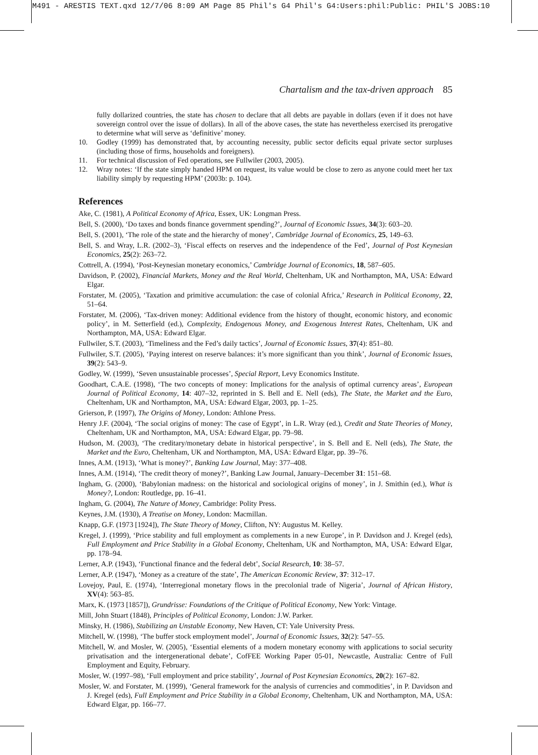M491 - ARESTIS TEXT.qxd 12/7/06 8:09 AM Page 85 Phil's G4 Phil's G4:Users:phil:Public: PHIL'S JOBS:10
Chartalism and the tax-driven approach 85
fully dollarized countries, the state has chosen to declare that all debts are payable in dollars (even if it does not have sovereign control over the issue of dollars). In all of the above cases, the state has nevertheless exercised its prerogative to determine what will serve as ‘definitive’ money.
10. Godley (1999) has demonstrated that, by accounting necessity, public sector deficits equal private sector surpluses (including those of firms, households and foreigners).
11. For technical discussion of Fed operations, see Fullwiler (2003, 2005).
12. Wray notes: ‘If the state simply handed HPM on request, its value would be close to zero as anyone could meet her tax liability simply by requesting HPM’ (2003b: p. 104).
References
Ake, C. (1981), A Political Economy of Africa, Essex, UK: Longman Press.
Bell, S. (2000), ‘Do taxes and bonds finance government spending?’, Journal of Economic Issues, 34(3): 603–20.
Bell, S. (2001), ‘The role of the state and the hierarchy of money’, Cambridge Journal of Economics, 25, 149–63.
Bell, S. and Wray, L.R. (2002–3), ‘Fiscal effects on reserves and the independence of the Fed’, Journal of Post Keynesian Economics, 25(2): 263–72.
Cottrell, A. (1994), ‘Post-Keynesian monetary economics,’ Cambridge Journal of Economics, 18, 587–605.
Davidson, P. (2002), Financial Markets, Money and the Real World, Cheltenham, UK and Northampton, MA, USA: Edward Elgar.
Forstater, M. (2005), ‘Taxation and primitive accumulation: the case of colonial Africa,’ Research in Political Economy, 22, 51–64.
Forstater, M. (2006), ‘Tax-driven money: Additional evidence from the history of thought, economic history, and economic policy’, in M. Setterfield (ed.), Complexity, Endogenous Money, and Exogenous Interest Rates, Cheltenham, UK and Northampton, MA, USA: Edward Elgar.
Fullwiler, S.T. (2003), ‘Timeliness and the Fed’s daily tactics’, Journal of Economic Issues, 37(4): 851–80.
Fullwiler, S.T. (2005), ‘Paying interest on reserve balances: it’s more significant than you think’, Journal of Economic Issues, 39(2): 543–9.
Godley, W. (1999), ‘Seven unsustainable processes’, Special Report, Levy Economics Institute.
Goodhart, C.A.E. (1998), ‘The two concepts of money: Implications for the analysis of optimal currency areas’, European Journal of Political Economy, 14: 407–32, reprinted in S. Bell and E. Nell (eds), The State, the Market and the Euro, Cheltenham, UK and Northampton, MA, USA: Edward Elgar, 2003, pp. 1–25.
Grierson, P. (1997), The Origins of Money, London: Athlone Press.
Henry J.F. (2004), ‘The social origins of money: The case of Egypt’, in L.R. Wray (ed.), Credit and State Theories of Money, Cheltenham, UK and Northampton, MA, USA: Edward Elgar, pp. 79–98.
Hudson, M. (2003), ‘The creditary/monetary debate in historical perspective’, in S. Bell and E. Nell (eds), The State, the Market and the Euro, Cheltenham, UK and Northampton, MA, USA: Edward Elgar, pp. 39–76.
Innes, A.M. (1913), ‘What is money?’, Banking Law Journal, May: 377–408.
Innes, A.M. (1914), ‘The credit theory of money?’, Banking Law Journal, January–December 31: 151–68.
Ingham, G. (2000), ‘Babylonian madness: on the historical and sociological origins of money’, in J. Smithin (ed.), What is Money?, London: Routledge, pp. 16–41.
Ingham, G. (2004), The Nature of Money, Cambridge: Polity Press.
Keynes, J.M. (1930), A Treatise on Money, London: Macmillan.
Knapp, G.F. (1973 [1924]), The State Theory of Money, Clifton, NY: Augustus M. Kelley.
Kregel, J. (1999), ‘Price stability and full employment as complements in a new Europe’, in P. Davidson and J. Kregel (eds), Full Employment and Price Stability in a Global Economy, Cheltenham, UK and Northampton, MA, USA: Edward Elgar, pp. 178–94.
Lerner, A.P. (1943), ‘Functional finance and the federal debt’, Social Research, 10: 38–57.
Lerner, A.P. (1947), ‘Money as a creature of the state’, The American Economic Review, 37: 312–17.
Lovejoy, Paul, E. (1974), ‘Interregional monetary flows in the precolonial trade of Nigeria’, Journal of African History, XV(4): 563–85.
Marx, K. (1973 [1857]), Grundrisse: Foundations of the Critique of Political Economy, New York: Vintage.
Mill, John Stuart (1848), Principles of Political Economy, London: J.W. Parker.
Minsky, H. (1986), Stabilizing an Unstable Economy, New Haven, CT: Yale University Press.
Mitchell, W. (1998), ‘The buffer stock employment model’, Journal of Economic Issues, 32(2): 547–55.
Mitchell, W. and Mosler, W. (2005), ‘Essential elements of a modern monetary economy with applications to social security privatisation and the intergenerational debate’, CofFEE Working Paper 05-01, Newcastle, Australia: Centre of Full Employment and Equity, February.
Mosler, W. (1997–98), ‘Full employment and price stability’, Journal of Post Keynesian Economics, 20(2): 167–82.
Mosler, W. and Forstater, M. (1999), ‘General framework for the analysis of currencies and commodities’, in P. Davidson and J. Kregel (eds), Full Employment and Price Stability in a Global Economy, Cheltenham, UK and Northampton, MA, USA: Edward Elgar, pp. 166–77.